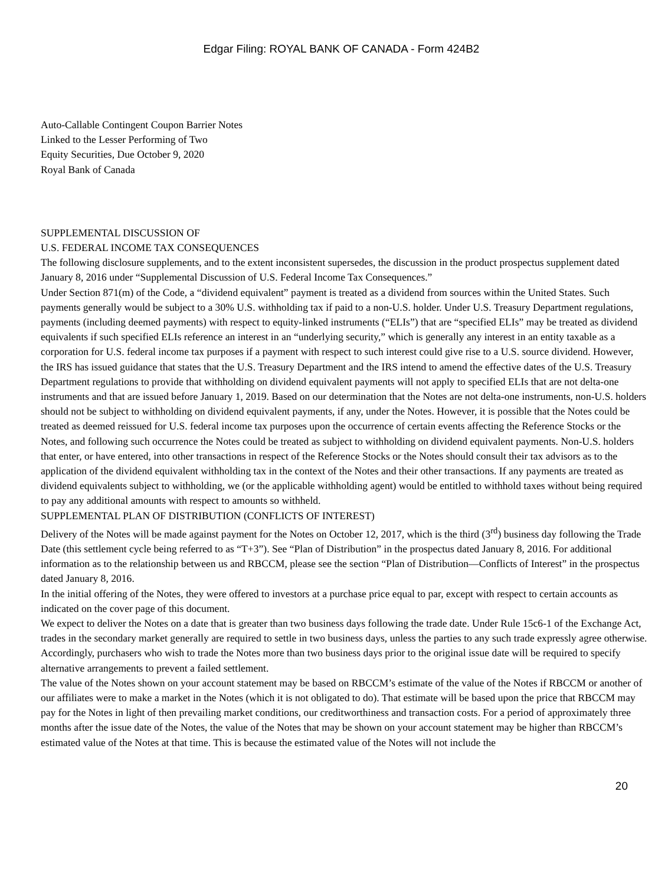Edgar Filing: ROYAL BANK OF CANADA - Form 424B2
Auto-Callable Contingent Coupon Barrier Notes
Linked to the Lesser Performing of Two
Equity Securities, Due October 9, 2020
Royal Bank of Canada
SUPPLEMENTAL DISCUSSION OF
U.S. FEDERAL INCOME TAX CONSEQUENCES
The following disclosure supplements, and to the extent inconsistent supersedes, the discussion in the product prospectus supplement dated January 8, 2016 under “Supplemental Discussion of U.S. Federal Income Tax Consequences.”
Under Section 871(m) of the Code, a “dividend equivalent” payment is treated as a dividend from sources within the United States. Such payments generally would be subject to a 30% U.S. withholding tax if paid to a non-U.S. holder. Under U.S. Treasury Department regulations, payments (including deemed payments) with respect to equity-linked instruments (“ELIs”) that are “specified ELIs” may be treated as dividend equivalents if such specified ELIs reference an interest in an “underlying security,” which is generally any interest in an entity taxable as a corporation for U.S. federal income tax purposes if a payment with respect to such interest could give rise to a U.S. source dividend. However, the IRS has issued guidance that states that the U.S. Treasury Department and the IRS intend to amend the effective dates of the U.S. Treasury Department regulations to provide that withholding on dividend equivalent payments will not apply to specified ELIs that are not delta-one instruments and that are issued before January 1, 2019. Based on our determination that the Notes are not delta-one instruments, non-U.S. holders should not be subject to withholding on dividend equivalent payments, if any, under the Notes. However, it is possible that the Notes could be treated as deemed reissued for U.S. federal income tax purposes upon the occurrence of certain events affecting the Reference Stocks or the Notes, and following such occurrence the Notes could be treated as subject to withholding on dividend equivalent payments. Non-U.S. holders that enter, or have entered, into other transactions in respect of the Reference Stocks or the Notes should consult their tax advisors as to the application of the dividend equivalent withholding tax in the context of the Notes and their other transactions. If any payments are treated as dividend equivalents subject to withholding, we (or the applicable withholding agent) would be entitled to withhold taxes without being required to pay any additional amounts with respect to amounts so withheld.
SUPPLEMENTAL PLAN OF DISTRIBUTION (CONFLICTS OF INTEREST)
Delivery of the Notes will be made against payment for the Notes on October 12, 2017, which is the third (3<sup>rd</sup>) business day following the Trade Date (this settlement cycle being referred to as “T+3”). See “Plan of Distribution” in the prospectus dated January 8, 2016. For additional information as to the relationship between us and RBCCM, please see the section “Plan of Distribution—Conflicts of Interest” in the prospectus dated January 8, 2016.
In the initial offering of the Notes, they were offered to investors at a purchase price equal to par, except with respect to certain accounts as indicated on the cover page of this document.
We expect to deliver the Notes on a date that is greater than two business days following the trade date. Under Rule 15c6-1 of the Exchange Act, trades in the secondary market generally are required to settle in two business days, unless the parties to any such trade expressly agree otherwise. Accordingly, purchasers who wish to trade the Notes more than two business days prior to the original issue date will be required to specify alternative arrangements to prevent a failed settlement.
The value of the Notes shown on your account statement may be based on RBCCM’s estimate of the value of the Notes if RBCCM or another of our affiliates were to make a market in the Notes (which it is not obligated to do). That estimate will be based upon the price that RBCCM may pay for the Notes in light of then prevailing market conditions, our creditworthiness and transaction costs. For a period of approximately three months after the issue date of the Notes, the value of the Notes that may be shown on your account statement may be higher than RBCCM’s estimated value of the Notes at that time. This is because the estimated value of the Notes will not include the
20